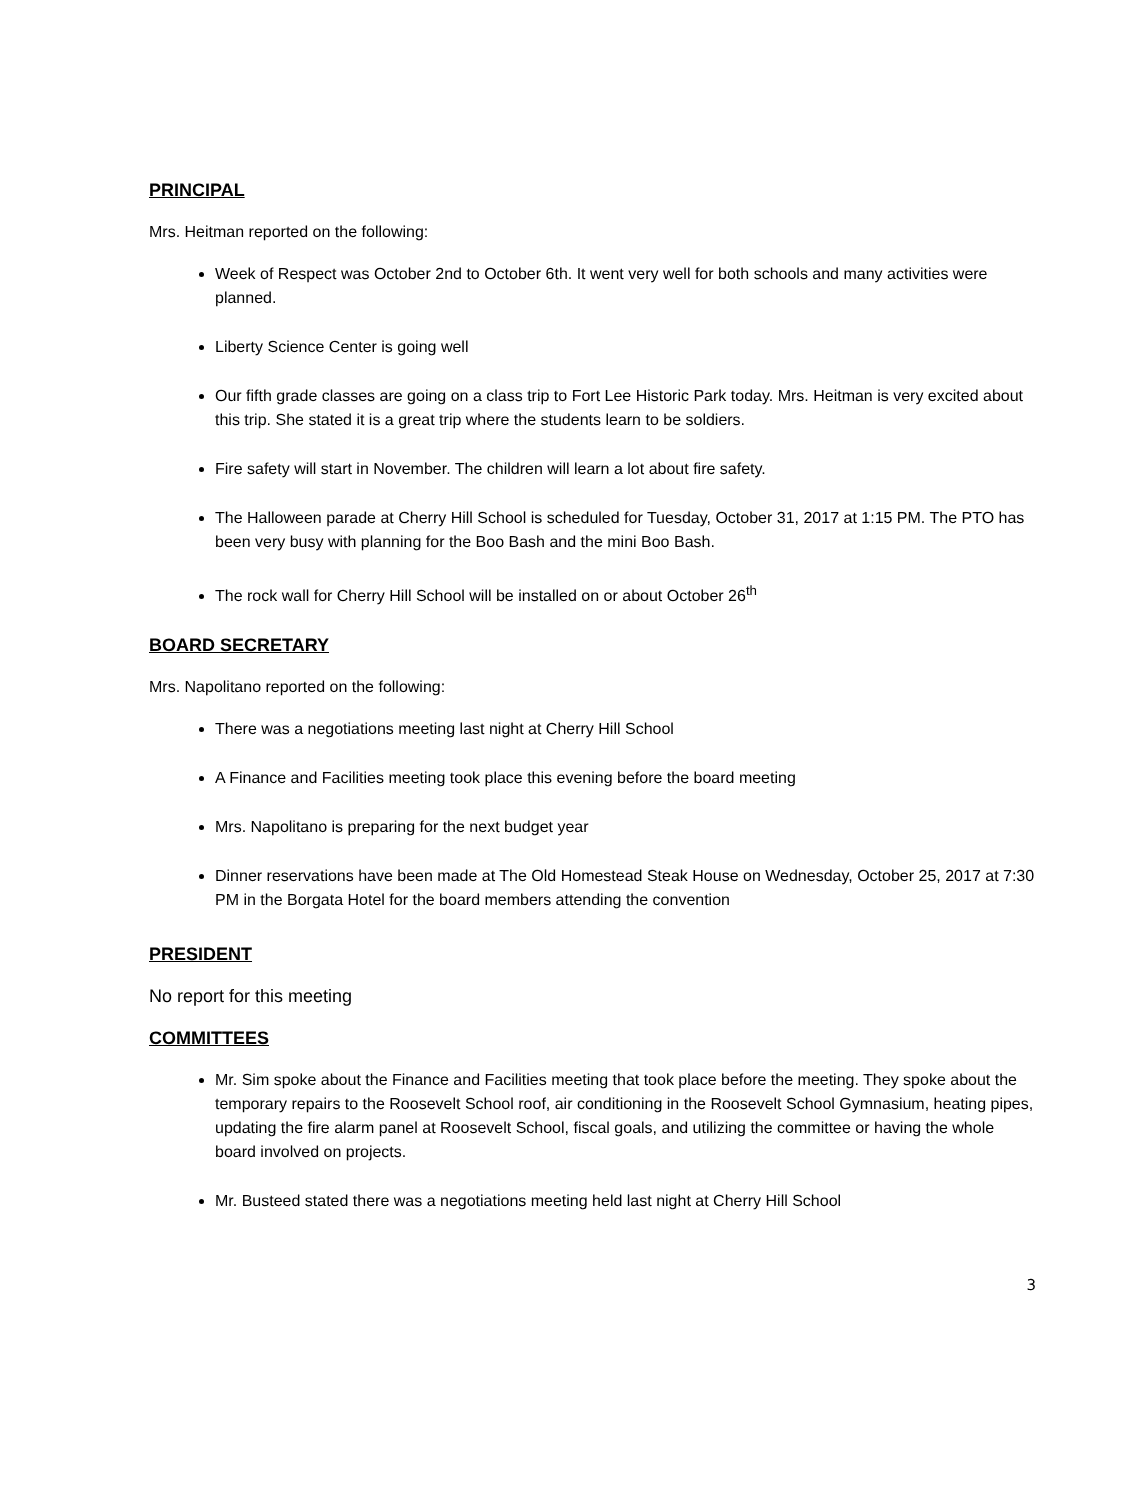PRINCIPAL
Mrs. Heitman reported on the following:
Week of Respect was October 2nd to October 6th. It went very well for both schools and many activities were planned.
Liberty Science Center is going well
Our fifth grade classes are going on a class trip to Fort Lee Historic Park today. Mrs. Heitman is very excited about this trip. She stated it is a great trip where the students learn to be soldiers.
Fire safety will start in November. The children will learn a lot about fire safety.
The Halloween parade at Cherry Hill School is scheduled for Tuesday, October 31, 2017 at 1:15 PM. The PTO has been very busy with planning for the Boo Bash and the mini Boo Bash.
The rock wall for Cherry Hill School will be installed on or about October 26<sup>th</sup>
BOARD SECRETARY
Mrs. Napolitano reported on the following:
There was a negotiations meeting last night at Cherry Hill School
A Finance and Facilities meeting took place this evening before the board meeting
Mrs. Napolitano is preparing for the next budget year
Dinner reservations have been made at The Old Homestead Steak House on Wednesday, October 25, 2017 at 7:30 PM in the Borgata Hotel for the board members attending the convention
PRESIDENT
No report for this meeting
COMMITTEES
Mr. Sim spoke about the Finance and Facilities meeting that took place before the meeting. They spoke about the temporary repairs to the Roosevelt School roof, air conditioning in the Roosevelt School Gymnasium, heating pipes, updating the fire alarm panel at Roosevelt School, fiscal goals, and utilizing the committee or having the whole board involved on projects.
Mr. Busteed stated there was a negotiations meeting held last night at Cherry Hill School
3